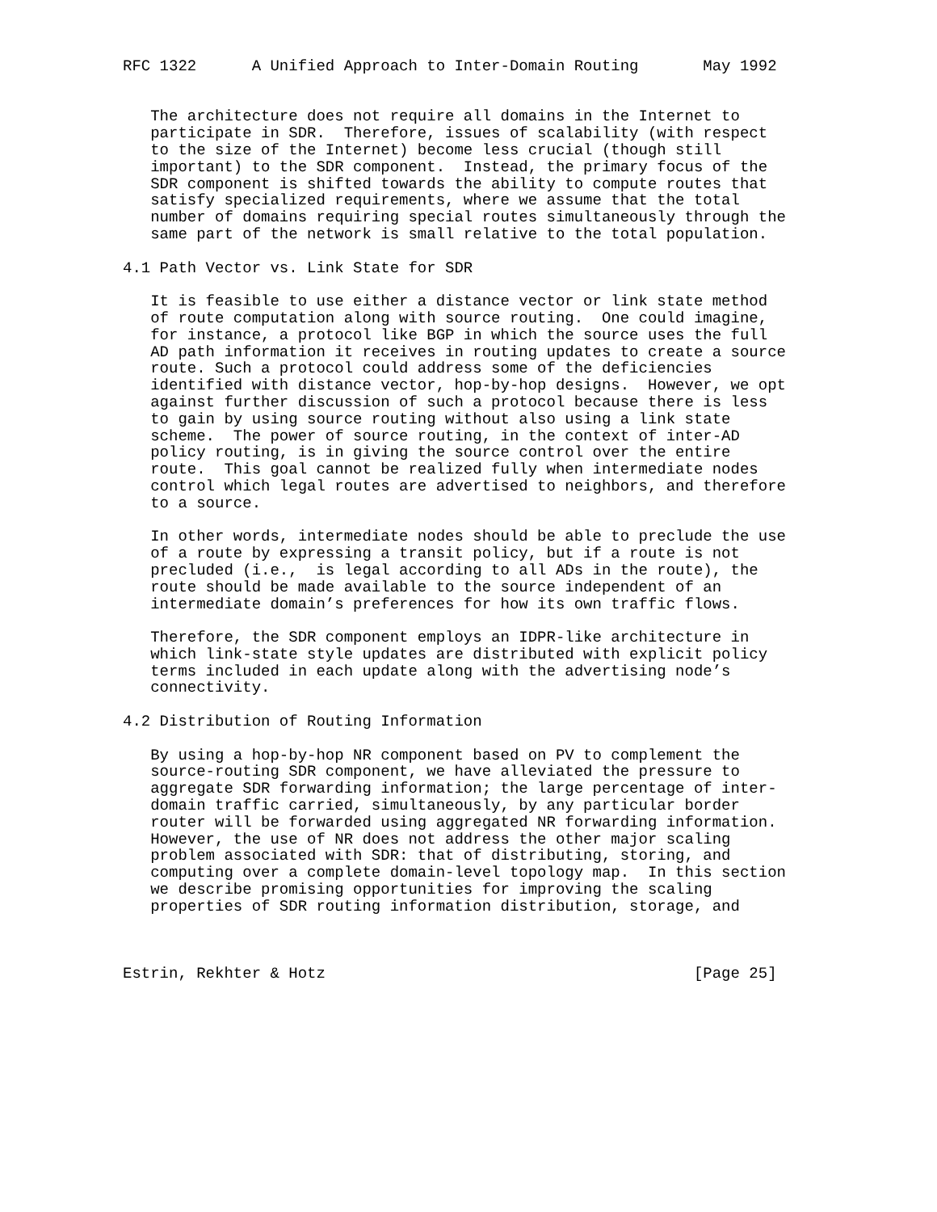RFC 1322      A Unified Approach to Inter-Domain Routing       May 1992


   The architecture does not require all domains in the Internet to
   participate in SDR.  Therefore, issues of scalability (with respect
   to the size of the Internet) become less crucial (though still
   important) to the SDR component.  Instead, the primary focus of the
   SDR component is shifted towards the ability to compute routes that
   satisfy specialized requirements, where we assume that the total
   number of domains requiring special routes simultaneously through the
   same part of the network is small relative to the total population.

4.1 Path Vector vs. Link State for SDR

   It is feasible to use either a distance vector or link state method
   of route computation along with source routing.  One could imagine,
   for instance, a protocol like BGP in which the source uses the full
   AD path information it receives in routing updates to create a source
   route. Such a protocol could address some of the deficiencies
   identified with distance vector, hop-by-hop designs.  However, we opt
   against further discussion of such a protocol because there is less
   to gain by using source routing without also using a link state
   scheme.  The power of source routing, in the context of inter-AD
   policy routing, is in giving the source control over the entire
   route.  This goal cannot be realized fully when intermediate nodes
   control which legal routes are advertised to neighbors, and therefore
   to a source.

   In other words, intermediate nodes should be able to preclude the use
   of a route by expressing a transit policy, but if a route is not
   precluded (i.e.,  is legal according to all ADs in the route), the
   route should be made available to the source independent of an
   intermediate domain’s preferences for how its own traffic flows.

   Therefore, the SDR component employs an IDPR-like architecture in
   which link-state style updates are distributed with explicit policy
   terms included in each update along with the advertising node’s
   connectivity.

4.2 Distribution of Routing Information

   By using a hop-by-hop NR component based on PV to complement the
   source-routing SDR component, we have alleviated the pressure to
   aggregate SDR forwarding information; the large percentage of inter-
   domain traffic carried, simultaneously, by any particular border
   router will be forwarded using aggregated NR forwarding information.
   However, the use of NR does not address the other major scaling
   problem associated with SDR: that of distributing, storing, and
   computing over a complete domain-level topology map.  In this section
   we describe promising opportunities for improving the scaling
   properties of SDR routing information distribution, storage, and



Estrin, Rekhter & Hotz                                        [Page 25]